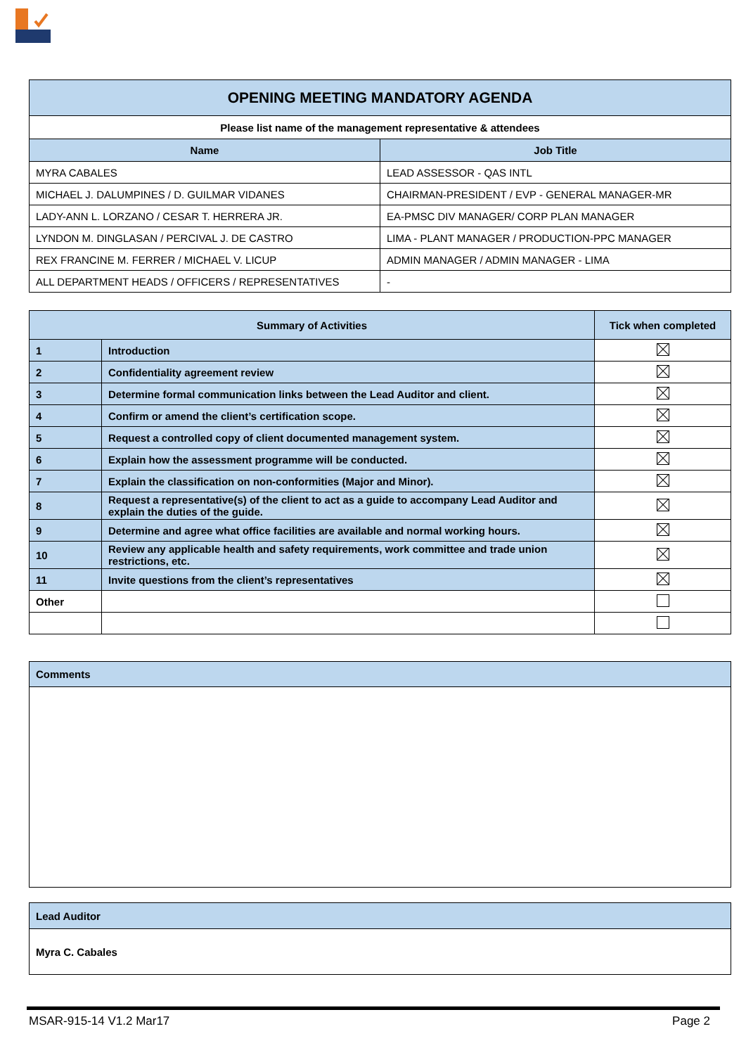| OPENING MEETING MANDATORY AGENDA | |
| --- | --- |
| Please list name of the management representative & attendees | |
| Name | Job Title |
| MYRA CABALES | LEAD ASSESSOR - QAS INTL |
| MICHAEL J. DALUMPINES / D. GUILMAR VIDANES | CHAIRMAN-PRESIDENT / EVP - GENERAL MANAGER-MR |
| LADY-ANN L. LORZANO / CESAR T. HERRERA JR. | EA-PMSC DIV MANAGER/ CORP PLAN MANAGER |
| LYNDON M. DINGLASAN / PERCIVAL J. DE CASTRO | LIMA - PLANT MANAGER / PRODUCTION-PPC MANAGER |
| REX FRANCINE M. FERRER / MICHAEL V. LICUP | ADMIN MANAGER / ADMIN MANAGER - LIMA |
| ALL DEPARTMENT HEADS / OFFICERS / REPRESENTATIVES | - |
| Summary of Activities | | Tick when completed |
| --- | --- | --- |
| 1 | Introduction | |
| 2 | Confidentiality agreement review | |
| 3 | Determine formal communication links between the Lead Auditor and client. | |
| 4 | Confirm or amend the client’s certification scope. | |
| 5 | Request a controlled copy of client documented management system. | |
| 6 | Explain how the assessment programme will be conducted. | |
| 7 | Explain the classification on non-conformities (Major and Minor). | |
| 8 | Request a representative(s) of the client to act as a guide to accompany Lead Auditor and explain the duties of the guide. | |
| 9 | Determine and agree what office facilities are available and normal working hours. | |
| 10 | Review any applicable health and safety requirements, work committee and trade union restrictions, etc. | |
| 11 | Invite questions from the client’s representatives | |
| Other | | |
| Comments |
| Lead Auditor |
| Myra C. Cabales |
MSAR-915-14 V1.2 Mar17 Page 2